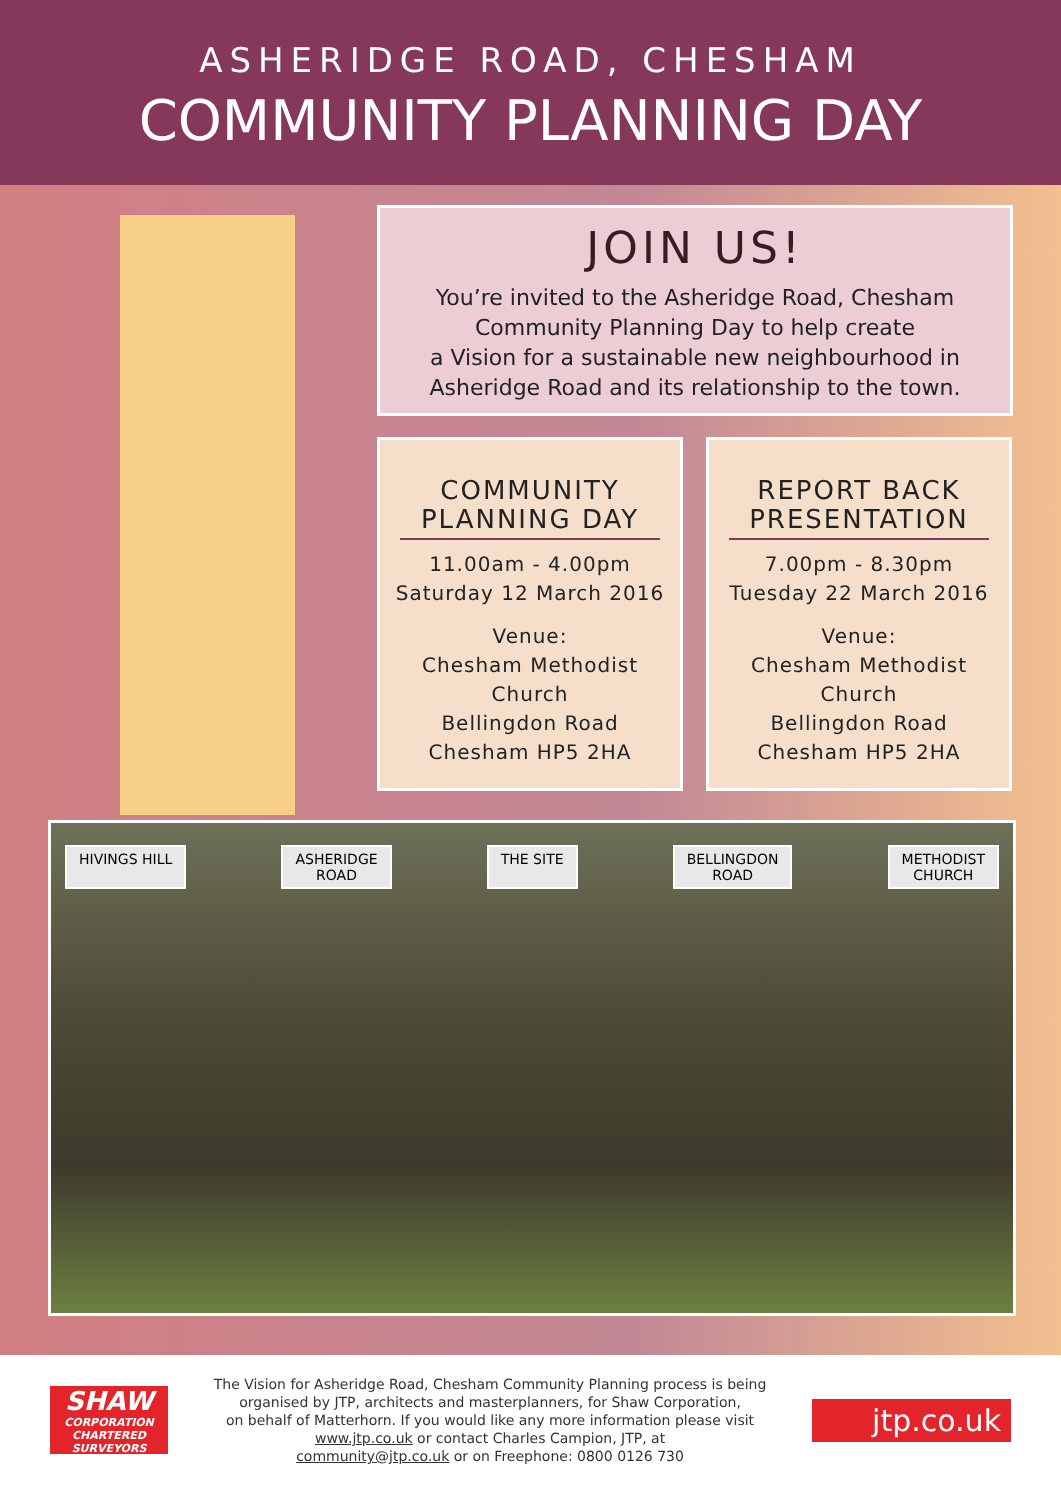ASHERIDGE ROAD, CHESHAM
COMMUNITY PLANNING DAY
JOIN US!
You’re invited to the Asheridge Road, Chesham
Community Planning Day to help create
a Vision for a sustainable new neighbourhood in
Asheridge Road and its relationship to the town.
COMMUNITY PLANNING DAY
11.00am - 4.00pm
Saturday 12 March 2016
Venue:
Chesham Methodist Church
Bellingdon Road
Chesham HP5 2HA
REPORT BACK PRESENTATION
7.00pm - 8.30pm
Tuesday 22 March 2016
Venue:
Chesham Methodist Church
Bellingdon Road
Chesham HP5 2HA
HIVINGS HILL ASHERIDGE
ROAD
THE SITE BELLINGDON
ROAD
METHODIST
CHURCH
SHAW
CORPORATION
CHARTERED SURVEYORS
The Vision for Asheridge Road, Chesham Community Planning process is being
organised by JTP, architects and masterplanners, for Shaw Corporation,
on behalf of Matterhorn. If you would like any more information please visit
www.jtp.co.uk or contact Charles Campion, JTP, at
community@jtp.co.uk or on Freephone: 0800 0126 730
jtp.co.uk